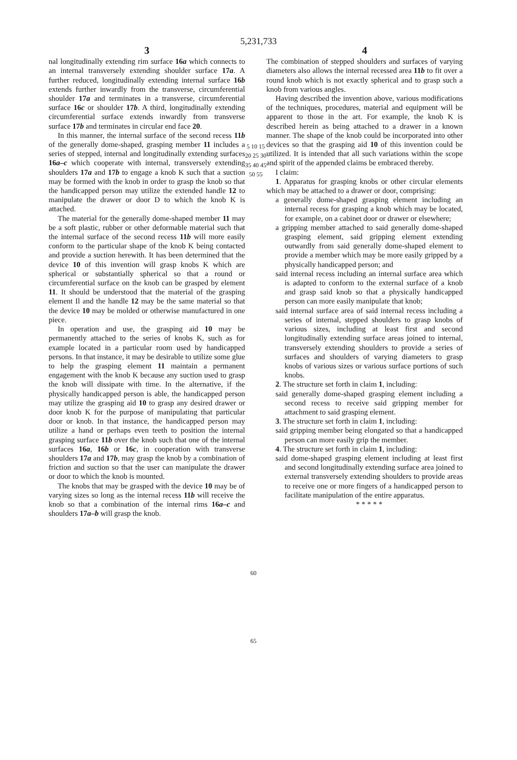5,231,733
3
nal longitudinally extending rim surface 16a which connects to an internal transversely extending shoulder surface 17a. A further reduced, longitudinally extending internal surface 16b extends further inwardly from the transverse, circumferential shoulder 17a and terminates in a transverse, circumferential surface 16c or shoulder 17b. A third, longitudinally extending circumferential surface extends inwardly from transverse surface 17b and terminates in circular end face 20.
In this manner, the internal surface of the second recess 11b of the generally dome-shaped, grasping member 11 includes a series of stepped, internal and longitudinally extending surfaces 16a–c which cooperate with internal, transversely extending shoulders 17a and 17b to engage a knob K such that a suction may be formed with the knob in order to grasp the knob so that the handicapped person may utilize the extended handle 12 to manipulate the drawer or door D to which the knob K is attached.
The material for the generally dome-shaped member 11 may be a soft plastic, rubber or other deformable material such that the internal surface of the second recess 11b will more easily conform to the particular shape of the knob K being contacted and provide a suction herewith. It has been determined that the device 10 of this invention will grasp knobs K which are spherical or substantially spherical so that a round or circumferential surface on the knob can be grasped by element 11. It should be understood that the material of the grasping element Il and the handle 12 may be the same material so that the device 10 may be molded or otherwise manufactured in one piece.
In operation and use, the grasping aid 10 may be permanently attached to the series of knobs K, such as for example located in a particular room used by handicapped persons. In that instance, it may be desirable to utilize some glue to help the grasping element 11 maintain a permanent engagement with the knob K because any suction used to grasp the knob will dissipate with time. In the alternative, if the physically handicapped person is able, the handicapped person may utilize the grasping aid 10 to grasp any desired drawer or door knob K for the purpose of manipulating that particular door or knob. In that instance, the handicapped person may utilize a hand or perhaps even teeth to position the internal grasping surface 11b over the knob such that one of the internal surfaces 16a, 16b or 16c, in cooperation with transverse shoulders 17a and 17b, may grasp the knob by a combination of friction and suction so that the user can manipulate the drawer or door to which the knob is mounted.
The knobs that may be grasped with the device 10 may be of varying sizes so long as the internal recess 11b will receive the knob so that a combination of the internal rims 16a–c and shoulders 17a–b will grasp the knob.
5 10 15 20 25 30 35 40 45 50 55
4
The combination of stepped shoulders and surfaces of varying diameters also allows the internal recessed area 11b to fit over a round knob which is not exactly spherical and to grasp such a knob from various angles.
Having described the invention above, various modifications of the techniques, procedures, material and equipment will be apparent to those in the art. For example, the knob K is described herein as being attached to a drawer in a known manner. The shape of the knob could be incorporated into other devices so that the grasping aid 10 of this invention could be utilized. It is intended that all such variations within the scope and spirit of the appended claims be embraced thereby.
I claim:
1. Apparatus for grasping knobs or other circular elements which may be attached to a drawer or door, comprising:
a generally dome-shaped grasping element including an internal recess for grasping a knob which may be located, for example, on a cabinet door or drawer or elsewhere;
a gripping member attached to said generally dome-shaped grasping element, said gripping element extending outwardly from said generally dome-shaped element to provide a member which may be more easily gripped by a physically handicapped person; and
said internal recess including an internal surface area which is adapted to conform to the external surface of a knob and grasp said knob so that a physically handicapped person can more easily manipulate that knob;
said internal surface area of said internal recess including a series of internal, stepped shoulders to grasp knobs of various sizes, including at least first and second longitudinally extending surface areas joined to internal, transversely extending shoulders to provide a series of surfaces and shoulders of varying diameters to grasp knobs of various sizes or various surface portions of such knobs.
2. The structure set forth in claim 1, including:
said generally dome-shaped grasping element including a second recess to receive said gripping member for attachment to said grasping element.
3. The structure set forth in claim 1, including:
said gripping member being elongated so that a handicapped person can more easily grip the member.
4. The structure set forth in claim 1, including:
said dome-shaped grasping element including at least first and second longitudinally extending surface area joined to external transversely extending shoulders to provide areas to receive one or more fingers of a handicapped person to facilitate manipulation of the entire apparatus.
* * * * *
60
65